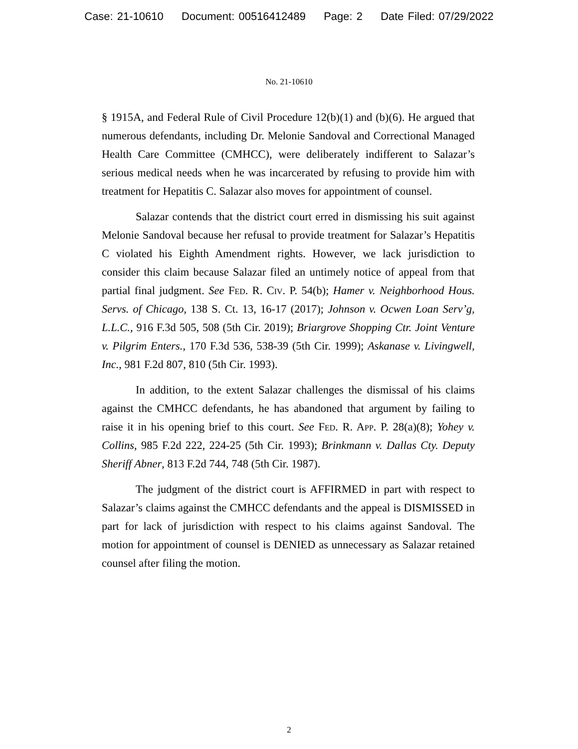Case: 21-10610 Document: 00516412489 Page: 2 Date Filed: 07/29/2022
No. 21-10610
§ 1915A, and Federal Rule of Civil Procedure 12(b)(1) and (b)(6). He argued that numerous defendants, including Dr. Melonie Sandoval and Correctional Managed Health Care Committee (CMHCC), were deliberately indifferent to Salazar’s serious medical needs when he was incarcerated by refusing to provide him with treatment for Hepatitis C. Salazar also moves for appointment of counsel.
Salazar contends that the district court erred in dismissing his suit against Melonie Sandoval because her refusal to provide treatment for Salazar’s Hepatitis C violated his Eighth Amendment rights. However, we lack jurisdiction to consider this claim because Salazar filed an untimely notice of appeal from that partial final judgment. See Fed. R. Civ. P. 54(b); Hamer v. Neighborhood Hous. Servs. of Chicago, 138 S. Ct. 13, 16-17 (2017); Johnson v. Ocwen Loan Serv’g, L.L.C., 916 F.3d 505, 508 (5th Cir. 2019); Briargrove Shopping Ctr. Joint Venture v. Pilgrim Enters., 170 F.3d 536, 538-39 (5th Cir. 1999); Askanase v. Livingwell, Inc., 981 F.2d 807, 810 (5th Cir. 1993).
In addition, to the extent Salazar challenges the dismissal of his claims against the CMHCC defendants, he has abandoned that argument by failing to raise it in his opening brief to this court. See Fed. R. App. P. 28(a)(8); Yohey v. Collins, 985 F.2d 222, 224-25 (5th Cir. 1993); Brinkmann v. Dallas Cty. Deputy Sheriff Abner, 813 F.2d 744, 748 (5th Cir. 1987).
The judgment of the district court is AFFIRMED in part with respect to Salazar’s claims against the CMHCC defendants and the appeal is DISMISSED in part for lack of jurisdiction with respect to his claims against Sandoval. The motion for appointment of counsel is DENIED as unnecessary as Salazar retained counsel after filing the motion.
2